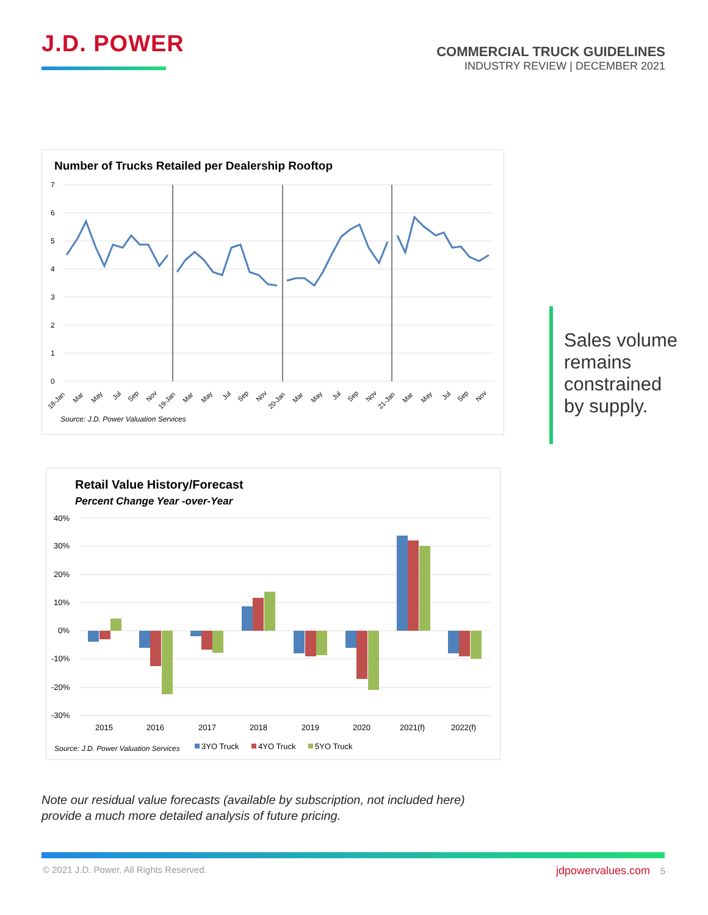J.D. POWER
COMMERCIAL TRUCK GUIDELINES
INDUSTRY REVIEW | DECEMBER 2021
Number of Trucks Retailed per Dealership Rooftop
7
6
5
4
3
2
1
0
18-Jan
Mar
May
Jul
Sep
Nov
19-Jan
Mar
May
Jul
Sep
Nov
20-Jan
Mar
May
Jul
Sep
Nov
21-Jan
Mar
May
Jul
Sep
Nov
Source: J.D. Power Valuation Services
Sales volume
remains
constrained
by supply.
Retail Value History/Forecast
Percent Change Year -over-Year
40%
30%
20%
10%
0%
-10%
-20%
-30%
2015
2016
2017
2018
2019
2020
2021(f)
2022(f)
Source: J.D. Power Valuation Services
3YO Truck
4YO Truck
5YO Truck
Note our residual value forecasts (available by subscription, not included here)
provide a much more detailed analysis of future pricing.
© 2021 J.D. Power. All Rights Reserved. jdpowervalues.com 5